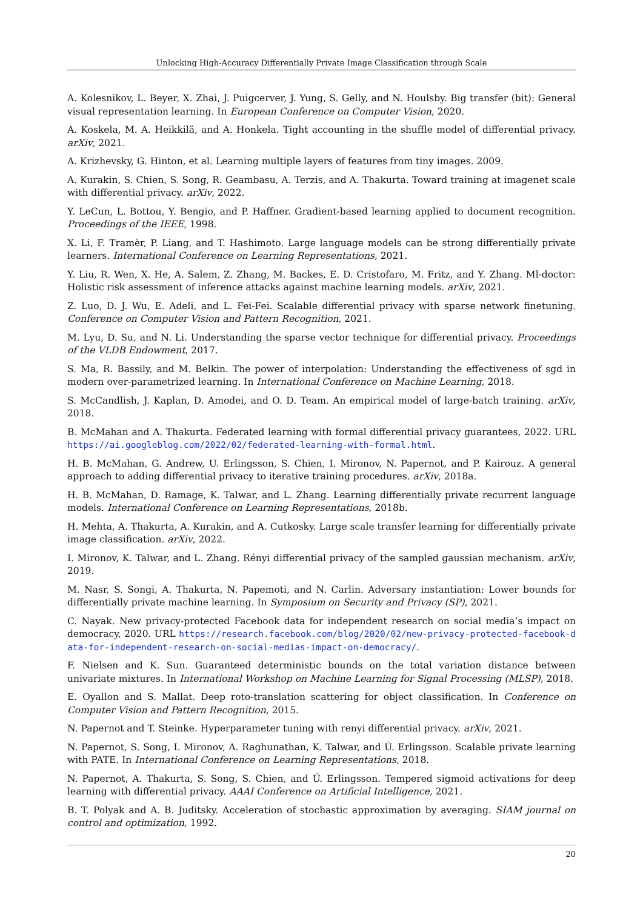Unlocking High-Accuracy Differentially Private Image Classification through Scale
A. Kolesnikov, L. Beyer, X. Zhai, J. Puigcerver, J. Yung, S. Gelly, and N. Houlsby. Big transfer (bit): General visual representation learning. In European Conference on Computer Vision, 2020.
A. Koskela, M. A. Heikkilä, and A. Honkela. Tight accounting in the shuffle model of differential privacy. arXiv, 2021.
A. Krizhevsky, G. Hinton, et al. Learning multiple layers of features from tiny images. 2009.
A. Kurakin, S. Chien, S. Song, R. Geambasu, A. Terzis, and A. Thakurta. Toward training at imagenet scale with differential privacy. arXiv, 2022.
Y. LeCun, L. Bottou, Y. Bengio, and P. Haffner. Gradient-based learning applied to document recognition. Proceedings of the IEEE, 1998.
X. Li, F. Tramèr, P. Liang, and T. Hashimoto. Large language models can be strong differentially private learners. International Conference on Learning Representations, 2021.
Y. Liu, R. Wen, X. He, A. Salem, Z. Zhang, M. Backes, E. D. Cristofaro, M. Fritz, and Y. Zhang. Ml-doctor: Holistic risk assessment of inference attacks against machine learning models. arXiv, 2021.
Z. Luo, D. J. Wu, E. Adeli, and L. Fei-Fei. Scalable differential privacy with sparse network finetuning. Conference on Computer Vision and Pattern Recognition, 2021.
M. Lyu, D. Su, and N. Li. Understanding the sparse vector technique for differential privacy. Proceedings of the VLDB Endowment, 2017.
S. Ma, R. Bassily, and M. Belkin. The power of interpolation: Understanding the effectiveness of sgd in modern over-parametrized learning. In International Conference on Machine Learning, 2018.
S. McCandlish, J. Kaplan, D. Amodei, and O. D. Team. An empirical model of large-batch training. arXiv, 2018.
B. McMahan and A. Thakurta. Federated learning with formal differential privacy guarantees, 2022. URL https://ai.googleblog.com/2022/02/federated-learning-with-formal.html.
H. B. McMahan, G. Andrew, U. Erlingsson, S. Chien, I. Mironov, N. Papernot, and P. Kairouz. A general approach to adding differential privacy to iterative training procedures. arXiv, 2018a.
H. B. McMahan, D. Ramage, K. Talwar, and L. Zhang. Learning differentially private recurrent language models. International Conference on Learning Representations, 2018b.
H. Mehta, A. Thakurta, A. Kurakin, and A. Cutkosky. Large scale transfer learning for differentially private image classification. arXiv, 2022.
I. Mironov, K. Talwar, and L. Zhang. Rényi differential privacy of the sampled gaussian mechanism. arXiv, 2019.
M. Nasr, S. Songi, A. Thakurta, N. Papemoti, and N. Carlin. Adversary instantiation: Lower bounds for differentially private machine learning. In Symposium on Security and Privacy (SP), 2021.
C. Nayak. New privacy-protected Facebook data for independent research on social media’s impact on democracy, 2020. URL https://research.facebook.com/blog/2020/02/new-privacy-protected-facebook-data-for-independent-research-on-social-medias-impact-on-democracy/.
F. Nielsen and K. Sun. Guaranteed deterministic bounds on the total variation distance between univariate mixtures. In International Workshop on Machine Learning for Signal Processing (MLSP), 2018.
E. Oyallon and S. Mallat. Deep roto-translation scattering for object classification. In Conference on Computer Vision and Pattern Recognition, 2015.
N. Papernot and T. Steinke. Hyperparameter tuning with renyi differential privacy. arXiv, 2021.
N. Papernot, S. Song, I. Mironov, A. Raghunathan, K. Talwar, and Ú. Erlingsson. Scalable private learning with PATE. In International Conference on Learning Representations, 2018.
N. Papernot, A. Thakurta, S. Song, S. Chien, and Ú. Erlingsson. Tempered sigmoid activations for deep learning with differential privacy. AAAI Conference on Artificial Intelligence, 2021.
B. T. Polyak and A. B. Juditsky. Acceleration of stochastic approximation by averaging. SIAM journal on control and optimization, 1992.
20